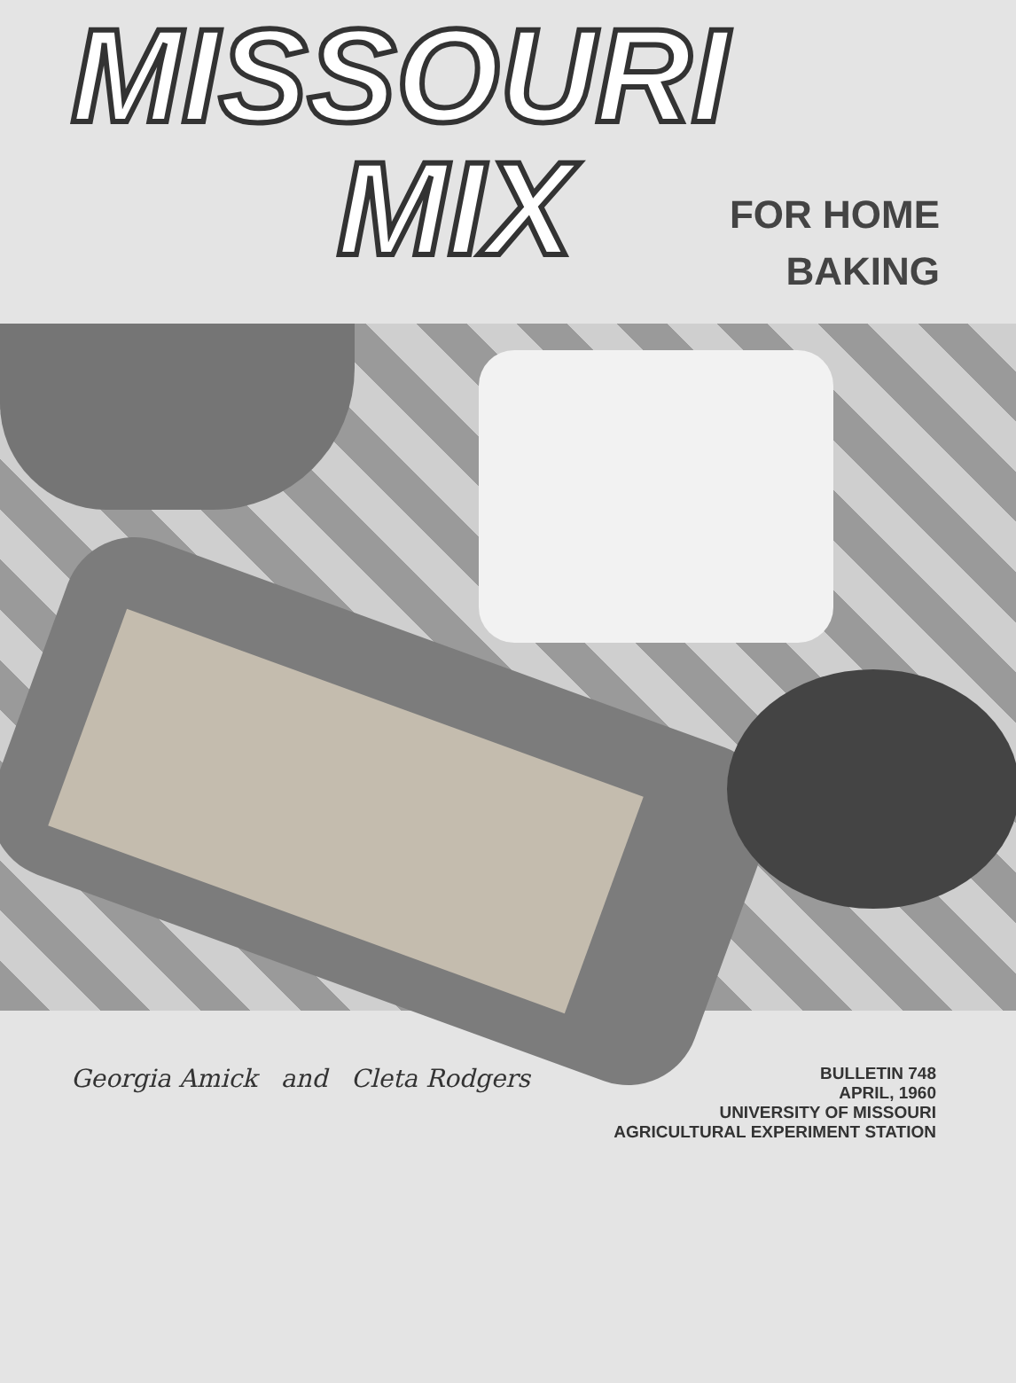MISSOURI
MIX
FOR HOME
BAKING
Georgia Amick and Cleta Rodgers
BULLETIN 748
APRIL, 1960
UNIVERSITY OF MISSOURI
AGRICULTURAL EXPERIMENT STATION